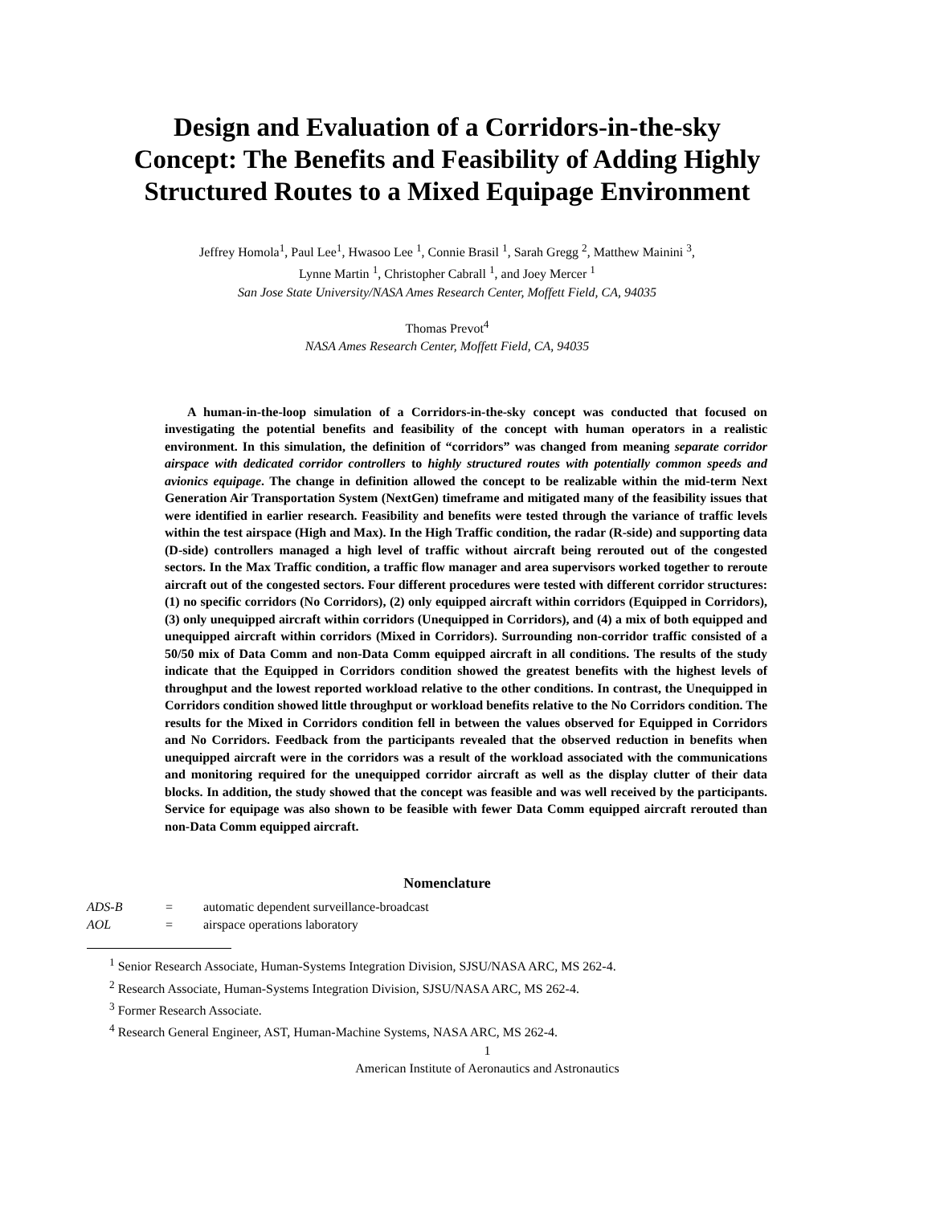Design and Evaluation of a Corridors-in-the-sky Concept: The Benefits and Feasibility of Adding Highly Structured Routes to a Mixed Equipage Environment
Jeffrey Homola<sup>1</sup>, Paul Lee<sup>1</sup>, Hwasoo Lee <sup>1</sup>, Connie Brasil <sup>1</sup>, Sarah Gregg <sup>2</sup>, Matthew Mainini <sup>3</sup>,
Lynne Martin <sup>1</sup>, Christopher Cabrall <sup>1</sup>, and Joey Mercer <sup>1</sup>
San Jose State University/NASA Ames Research Center, Moffett Field, CA, 94035
Thomas Prevot<sup>4</sup>
NASA Ames Research Center, Moffett Field, CA, 94035
A human-in-the-loop simulation of a Corridors-in-the-sky concept was conducted that focused on investigating the potential benefits and feasibility of the concept with human operators in a realistic environment. In this simulation, the definition of “corridors” was changed from meaning separate corridor airspace with dedicated corridor controllers to highly structured routes with potentially common speeds and avionics equipage. The change in definition allowed the concept to be realizable within the mid-term Next Generation Air Transportation System (NextGen) timeframe and mitigated many of the feasibility issues that were identified in earlier research. Feasibility and benefits were tested through the variance of traffic levels within the test airspace (High and Max). In the High Traffic condition, the radar (R-side) and supporting data (D-side) controllers managed a high level of traffic without aircraft being rerouted out of the congested sectors. In the Max Traffic condition, a traffic flow manager and area supervisors worked together to reroute aircraft out of the congested sectors. Four different procedures were tested with different corridor structures: (1) no specific corridors (No Corridors), (2) only equipped aircraft within corridors (Equipped in Corridors), (3) only unequipped aircraft within corridors (Unequipped in Corridors), and (4) a mix of both equipped and unequipped aircraft within corridors (Mixed in Corridors). Surrounding non-corridor traffic consisted of a 50/50 mix of Data Comm and non-Data Comm equipped aircraft in all conditions. The results of the study indicate that the Equipped in Corridors condition showed the greatest benefits with the highest levels of throughput and the lowest reported workload relative to the other conditions. In contrast, the Unequipped in Corridors condition showed little throughput or workload benefits relative to the No Corridors condition. The results for the Mixed in Corridors condition fell in between the values observed for Equipped in Corridors and No Corridors. Feedback from the participants revealed that the observed reduction in benefits when unequipped aircraft were in the corridors was a result of the workload associated with the communications and monitoring required for the unequipped corridor aircraft as well as the display clutter of their data blocks. In addition, the study showed that the concept was feasible and was well received by the participants. Service for equipage was also shown to be feasible with fewer Data Comm equipped aircraft rerouted than non-Data Comm equipped aircraft.
Nomenclature
ADS-B = automatic dependent surveillance-broadcast
AOL = airspace operations laboratory
<sup>1</sup> Senior Research Associate, Human-Systems Integration Division, SJSU/NASA ARC, MS 262-4.
<sup>2</sup> Research Associate, Human-Systems Integration Division, SJSU/NASA ARC, MS 262-4.
<sup>3</sup> Former Research Associate.
<sup>4</sup> Research General Engineer, AST, Human-Machine Systems, NASA ARC, MS 262-4.
1
American Institute of Aeronautics and Astronautics